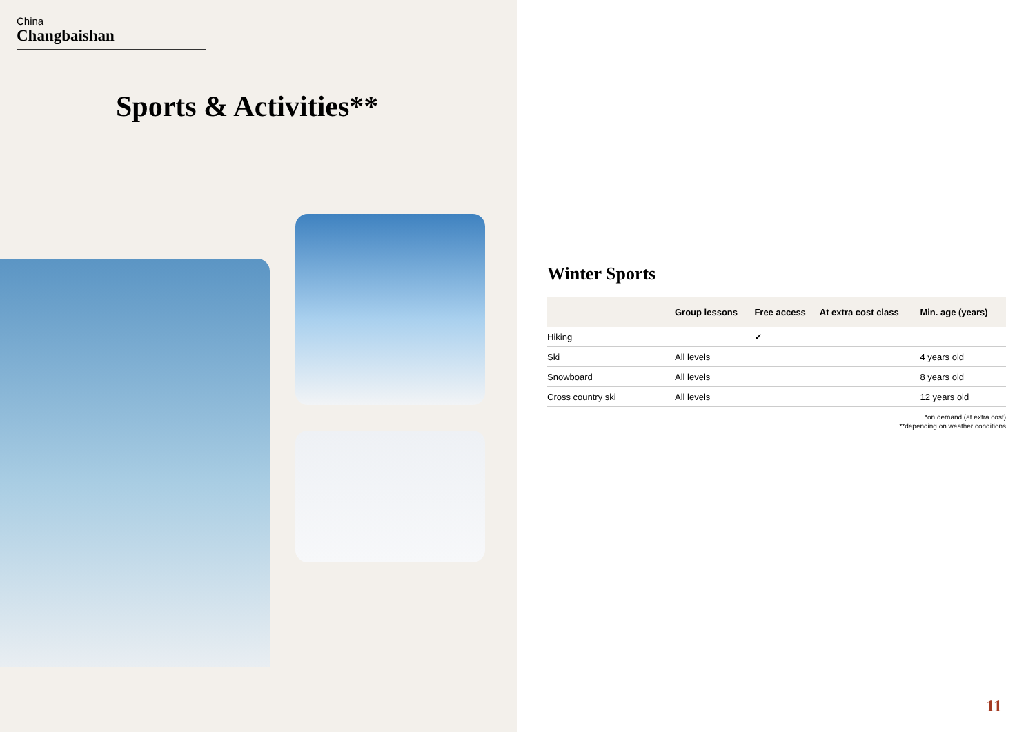China
Changbaishan
Sports & Activities**
Winter Sports
| | Group lessons | Free access | At extra cost class | Min. age (years) |
| --- | --- | --- | --- | --- |
| Hiking | | ✔ | | |
| Ski | All levels | | | 4 years old |
| Snowboard | All levels | | | 8 years old |
| Cross country ski | All levels | | | 12 years old |
*on demand (at extra cost)
**depending on weather conditions
11